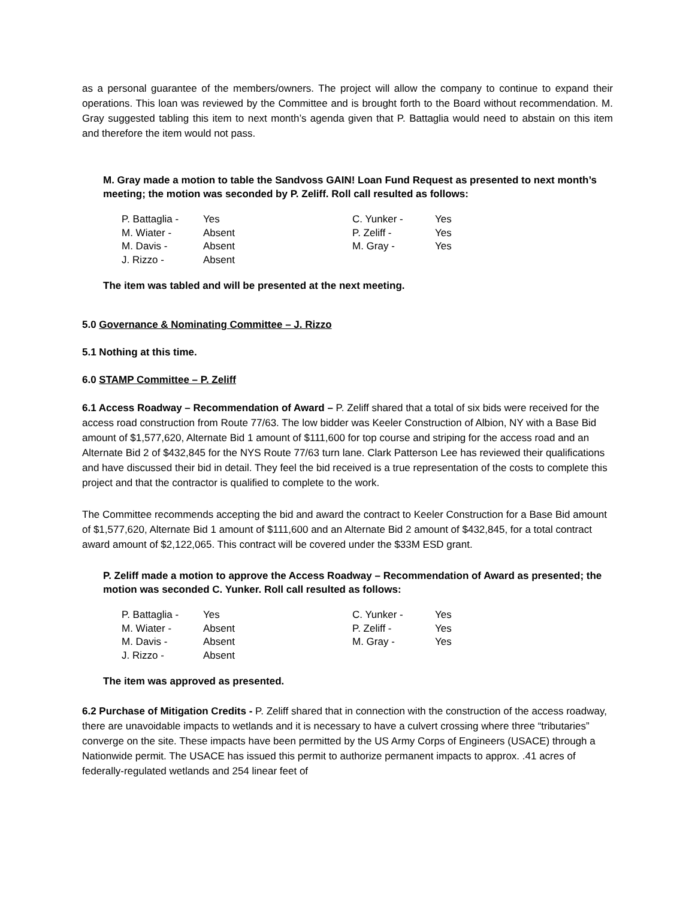as a personal guarantee of the members/owners. The project will allow the company to continue to expand their operations. This loan was reviewed by the Committee and is brought forth to the Board without recommendation. M. Gray suggested tabling this item to next month’s agenda given that P. Battaglia would need to abstain on this item and therefore the item would not pass.
M. Gray made a motion to table the Sandvoss GAIN! Loan Fund Request as presented to next month’s meeting; the motion was seconded by P. Zeliff. Roll call resulted as follows:
| P. Battaglia - | Yes | C. Yunker - | Yes |
| M. Wiater - | Absent | P. Zeliff - | Yes |
| M. Davis - | Absent | M. Gray - | Yes |
| J. Rizzo - | Absent | | |
The item was tabled and will be presented at the next meeting.
5.0 Governance & Nominating Committee – J. Rizzo
5.1 Nothing at this time.
6.0 STAMP Committee – P. Zeliff
6.1 Access Roadway – Recommendation of Award – P. Zeliff shared that a total of six bids were received for the access road construction from Route 77/63. The low bidder was Keeler Construction of Albion, NY with a Base Bid amount of $1,577,620, Alternate Bid 1 amount of $111,600 for top course and striping for the access road and an Alternate Bid 2 of $432,845 for the NYS Route 77/63 turn lane. Clark Patterson Lee has reviewed their qualifications and have discussed their bid in detail. They feel the bid received is a true representation of the costs to complete this project and that the contractor is qualified to complete to the work.
The Committee recommends accepting the bid and award the contract to Keeler Construction for a Base Bid amount of $1,577,620, Alternate Bid 1 amount of $111,600 and an Alternate Bid 2 amount of $432,845, for a total contract award amount of $2,122,065. This contract will be covered under the $33M ESD grant.
P. Zeliff made a motion to approve the Access Roadway – Recommendation of Award as presented; the motion was seconded C. Yunker. Roll call resulted as follows:
| P. Battaglia - | Yes | C. Yunker - | Yes |
| M. Wiater - | Absent | P. Zeliff - | Yes |
| M. Davis - | Absent | M. Gray - | Yes |
| J. Rizzo - | Absent | | |
The item was approved as presented.
6.2 Purchase of Mitigation Credits - P. Zeliff shared that in connection with the construction of the access roadway, there are unavoidable impacts to wetlands and it is necessary to have a culvert crossing where three “tributaries” converge on the site. These impacts have been permitted by the US Army Corps of Engineers (USACE) through a Nationwide permit. The USACE has issued this permit to authorize permanent impacts to approx. .41 acres of federally-regulated wetlands and 254 linear feet of